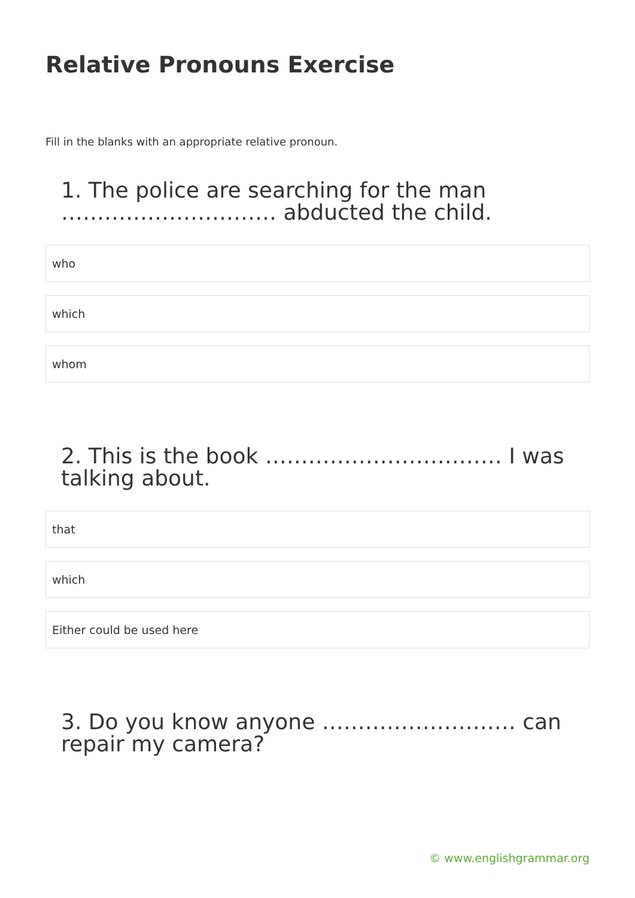Relative Pronouns Exercise
Fill in the blanks with an appropriate relative pronoun.
1. The police are searching for the man ………………………… abducted the child.
who
which
whom
2. This is the book …………………………… I was talking about.
that
which
Either could be used here
3. Do you know anyone ……………………… can repair my camera?
© www.englishgrammar.org